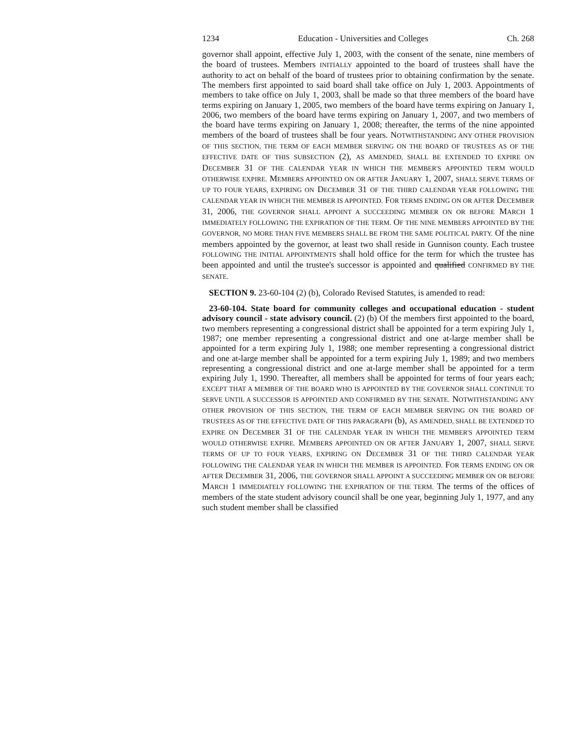1234 Education - Universities and Colleges Ch. 268
governor shall appoint, effective July 1, 2003, with the consent of the senate, nine members of the board of trustees. Members INITIALLY appointed to the board of trustees shall have the authority to act on behalf of the board of trustees prior to obtaining confirmation by the senate. The members first appointed to said board shall take office on July 1, 2003. Appointments of members to take office on July 1, 2003, shall be made so that three members of the board have terms expiring on January 1, 2005, two members of the board have terms expiring on January 1, 2006, two members of the board have terms expiring on January 1, 2007, and two members of the board have terms expiring on January 1, 2008; thereafter, the terms of the nine appointed members of the board of trustees shall be four years. NOTWITHSTANDING ANY OTHER PROVISION OF THIS SECTION, THE TERM OF EACH MEMBER SERVING ON THE BOARD OF TRUSTEES AS OF THE EFFECTIVE DATE OF THIS SUBSECTION (2), AS AMENDED, SHALL BE EXTENDED TO EXPIRE ON DECEMBER 31 OF THE CALENDAR YEAR IN WHICH THE MEMBER'S APPOINTED TERM WOULD OTHERWISE EXPIRE. MEMBERS APPOINTED ON OR AFTER JANUARY 1, 2007, SHALL SERVE TERMS OF UP TO FOUR YEARS, EXPIRING ON DECEMBER 31 OF THE THIRD CALENDAR YEAR FOLLOWING THE CALENDAR YEAR IN WHICH THE MEMBER IS APPOINTED. FOR TERMS ENDING ON OR AFTER DECEMBER 31, 2006, THE GOVERNOR SHALL APPOINT A SUCCEEDING MEMBER ON OR BEFORE MARCH 1 IMMEDIATELY FOLLOWING THE EXPIRATION OF THE TERM. OF THE NINE MEMBERS APPOINTED BY THE GOVERNOR, NO MORE THAN FIVE MEMBERS SHALL BE FROM THE SAME POLITICAL PARTY. Of the nine members appointed by the governor, at least two shall reside in Gunnison county. Each trustee FOLLOWING THE INITIAL APPOINTMENTS shall hold office for the term for which the trustee has been appointed and until the trustee's successor is appointed and qualified CONFIRMED BY THE SENATE.
SECTION 9. 23-60-104 (2) (b), Colorado Revised Statutes, is amended to read:
23-60-104. State board for community colleges and occupational education - student advisory council - state advisory council. (2) (b) Of the members first appointed to the board, two members representing a congressional district shall be appointed for a term expiring July 1, 1987; one member representing a congressional district and one at-large member shall be appointed for a term expiring July 1, 1988; one member representing a congressional district and one at-large member shall be appointed for a term expiring July 1, 1989; and two members representing a congressional district and one at-large member shall be appointed for a term expiring July 1, 1990. Thereafter, all members shall be appointed for terms of four years each; EXCEPT THAT A MEMBER OF THE BOARD WHO IS APPOINTED BY THE GOVERNOR SHALL CONTINUE TO SERVE UNTIL A SUCCESSOR IS APPOINTED AND CONFIRMED BY THE SENATE. NOTWITHSTANDING ANY OTHER PROVISION OF THIS SECTION, THE TERM OF EACH MEMBER SERVING ON THE BOARD OF TRUSTEES AS OF THE EFFECTIVE DATE OF THIS PARAGRAPH (b), AS AMENDED, SHALL BE EXTENDED TO EXPIRE ON DECEMBER 31 OF THE CALENDAR YEAR IN WHICH THE MEMBER'S APPOINTED TERM WOULD OTHERWISE EXPIRE. MEMBERS APPOINTED ON OR AFTER JANUARY 1, 2007, SHALL SERVE TERMS OF UP TO FOUR YEARS, EXPIRING ON DECEMBER 31 OF THE THIRD CALENDAR YEAR FOLLOWING THE CALENDAR YEAR IN WHICH THE MEMBER IS APPOINTED. FOR TERMS ENDING ON OR AFTER DECEMBER 31, 2006, THE GOVERNOR SHALL APPOINT A SUCCEEDING MEMBER ON OR BEFORE MARCH 1 IMMEDIATELY FOLLOWING THE EXPIRATION OF THE TERM. The terms of the offices of members of the state student advisory council shall be one year, beginning July 1, 1977, and any such student member shall be classified